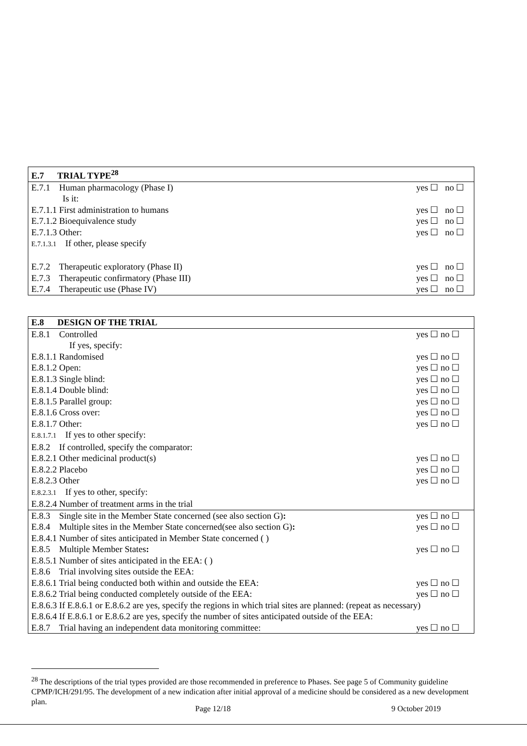| E.7 TRIAL TYPE<sup>28</sup> | |
| --- | --- |
| E.7.1 Human pharmacology (Phase I) | yes ☐ no ☐ |
| Is it: | |
| E.7.1.1 First administration to humans | yes ☐ no ☐ |
| E.7.1.2 Bioequivalence study | yes ☐ no ☐ |
| E.7.1.3 Other: | yes ☐ no ☐ |
| E.7.1.3.1 If other, please specify | |
| E.7.2 Therapeutic exploratory (Phase II) | yes ☐ no ☐ |
| E.7.3 Therapeutic confirmatory (Phase III) | yes ☐ no ☐ |
| E.7.4 Therapeutic use (Phase IV) | yes ☐ no ☐ |
| E.8 DESIGN OF THE TRIAL | |
| --- | --- |
| E.8.1 Controlled | yes ☐ no ☐ |
| If yes, specify: | |
| E.8.1.1 Randomised | yes ☐ no ☐ |
| E.8.1.2 Open: | yes ☐ no ☐ |
| E.8.1.3 Single blind: | yes ☐ no ☐ |
| E.8.1.4 Double blind: | yes ☐ no ☐ |
| E.8.1.5 Parallel group: | yes ☐ no ☐ |
| E.8.1.6 Cross over: | yes ☐ no ☐ |
| E.8.1.7 Other: | yes ☐ no ☐ |
| E.8.1.7.1 If yes to other specify: | |
| E.8.2 If controlled, specify the comparator: | |
| E.8.2.1 Other medicinal product(s) | yes ☐ no ☐ |
| E.8.2.2 Placebo | yes ☐ no ☐ |
| E.8.2.3 Other | yes ☐ no ☐ |
| E.8.2.3.1 If yes to other, specify: | |
| E.8.2.4 Number of treatment arms in the trial | |
| E.8.3 Single site in the Member State concerned (see also section G) : | yes ☐ no ☐ |
| E.8.4 Multiple sites in the Member State concerned(see also section G) : | yes ☐ no ☐ |
| E.8.4.1 Number of sites anticipated in Member State concerned ( ) | |
| E.8.5 Multiple Member States : | yes ☐ no ☐ |
| E.8.5.1 Number of sites anticipated in the EEA: ( ) | |
| E.8.6 Trial involving sites outside the EEA: | |
| E.8.6.1 Trial being conducted both within and outside the EEA: | yes ☐ no ☐ |
| E.8.6.2 Trial being conducted completely outside of the EEA: | yes ☐ no ☐ |
| E.8.6.3 If E.8.6.1 or E.8.6.2 are yes, specify the regions in which trial sites are planned: (repeat as necessary) | |
| E.8.6.4 If E.8.6.1 or E.8.6.2 are yes, specify the number of sites anticipated outside of the EEA: | |
| E.8.7 Trial having an independent data monitoring committee: | yes ☐ no ☐ |
<sup>28</sup> The descriptions of the trial types provided are those recommended in preference to Phases. See page 5 of Community guideline CPMP/ICH/291/95. The development of a new indication after initial approval of a medicine should be considered as a new development plan.
Page 12/18 9 October 2019